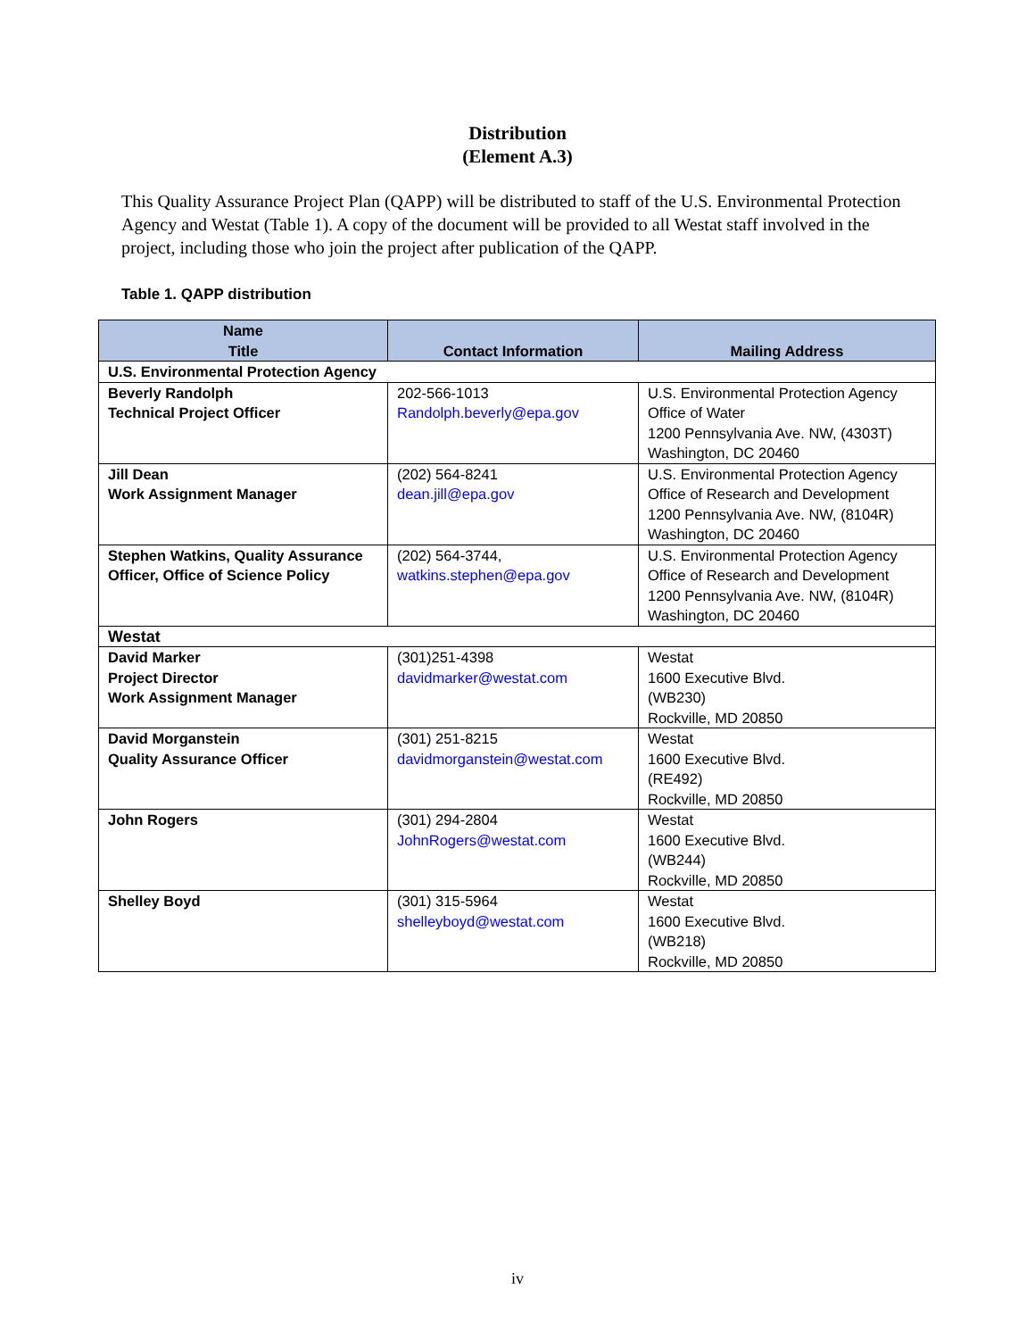Distribution
(Element A.3)
This Quality Assurance Project Plan (QAPP) will be distributed to staff of the U.S. Environmental Protection Agency and Westat (Table 1). A copy of the document will be provided to all Westat staff involved in the project, including those who join the project after publication of the QAPP.
Table 1. QAPP distribution
| Name Title | Contact Information | Mailing Address |
| --- | --- | --- |
| U.S. Environmental Protection Agency | | |
| Beverly Randolph Technical Project Officer | 202-566-1013 Randolph.beverly@epa.gov | U.S. Environmental Protection Agency Office of Water 1200 Pennsylvania Ave. NW, (4303T) Washington, DC 20460 |
| Jill Dean Work Assignment Manager | (202) 564-8241 dean.jill@epa.gov | U.S. Environmental Protection Agency Office of Research and Development 1200 Pennsylvania Ave. NW, (8104R) Washington, DC 20460 |
| Stephen Watkins, Quality Assurance Officer, Office of Science Policy | (202) 564-3744, watkins.stephen@epa.gov | U.S. Environmental Protection Agency Office of Research and Development 1200 Pennsylvania Ave. NW, (8104R) Washington, DC 20460 |
| Westat | | |
| David Marker Project Director Work Assignment Manager | (301)251-4398 davidmarker@westat.com | Westat 1600 Executive Blvd. (WB230) Rockville, MD 20850 |
| David Morganstein Quality Assurance Officer | (301) 251-8215 davidmorganstein@westat.com | Westat 1600 Executive Blvd. (RE492) Rockville, MD 20850 |
| John Rogers | (301) 294-2804 JohnRogers@westat.com | Westat 1600 Executive Blvd. (WB244) Rockville, MD 20850 |
| Shelley Boyd | (301) 315-5964 shelleyboyd@westat.com | Westat 1600 Executive Blvd. (WB218) Rockville, MD 20850 |
iv